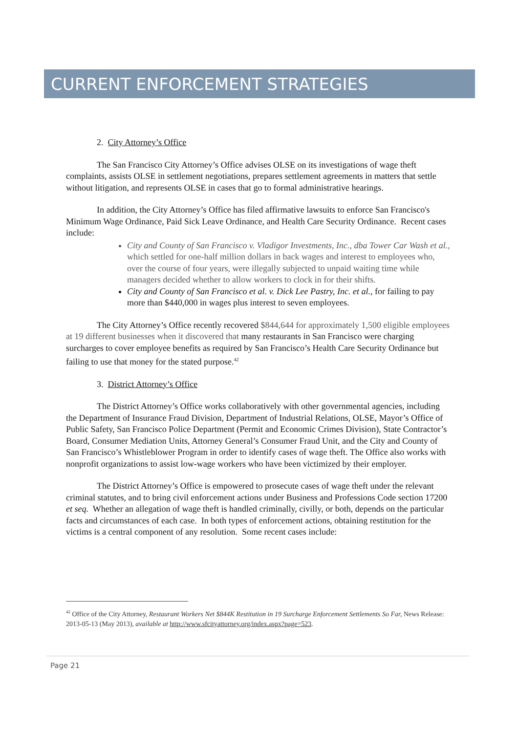CURRENT ENFORCEMENT STRATEGIES
2. City Attorney’s Office
The San Francisco City Attorney’s Office advises OLSE on its investigations of wage theft complaints, assists OLSE in settlement negotiations, prepares settlement agreements in matters that settle without litigation, and represents OLSE in cases that go to formal administrative hearings.
In addition, the City Attorney’s Office has filed affirmative lawsuits to enforce San Francisco's Minimum Wage Ordinance, Paid Sick Leave Ordinance, and Health Care Security Ordinance. Recent cases include:
City and County of San Francisco v. Vladigor Investments, Inc., dba Tower Car Wash et al., which settled for one-half million dollars in back wages and interest to employees who, over the course of four years, were illegally subjected to unpaid waiting time while managers decided whether to allow workers to clock in for their shifts.
City and County of San Francisco et al. v. Dick Lee Pastry, Inc. et al., for failing to pay more than $440,000 in wages plus interest to seven employees.
The City Attorney’s Office recently recovered $844,644 for approximately 1,500 eligible employees at 19 different businesses when it discovered that many restaurants in San Francisco were charging surcharges to cover employee benefits as required by San Francisco’s Health Care Security Ordinance but failing to use that money for the stated purpose.<sup>42</sup>
3. District Attorney’s Office
The District Attorney’s Office works collaboratively with other governmental agencies, including the Department of Insurance Fraud Division, Department of Industrial Relations, OLSE, Mayor’s Office of Public Safety, San Francisco Police Department (Permit and Economic Crimes Division), State Contractor’s Board, Consumer Mediation Units, Attorney General’s Consumer Fraud Unit, and the City and County of San Francisco’s Whistleblower Program in order to identify cases of wage theft. The Office also works with nonprofit organizations to assist low-wage workers who have been victimized by their employer.
The District Attorney’s Office is empowered to prosecute cases of wage theft under the relevant criminal statutes, and to bring civil enforcement actions under Business and Professions Code section 17200 et seq. Whether an allegation of wage theft is handled criminally, civilly, or both, depends on the particular facts and circumstances of each case. In both types of enforcement actions, obtaining restitution for the victims is a central component of any resolution. Some recent cases include:
<sup>42</sup> Office of the City Attorney, Restaurant Workers Net $844K Restitution in 19 Surcharge Enforcement Settlements So Far, News Release: 2013-05-13 (May 2013), available at http://www.sfcityattorney.org/index.aspx?page=523.
Page 21